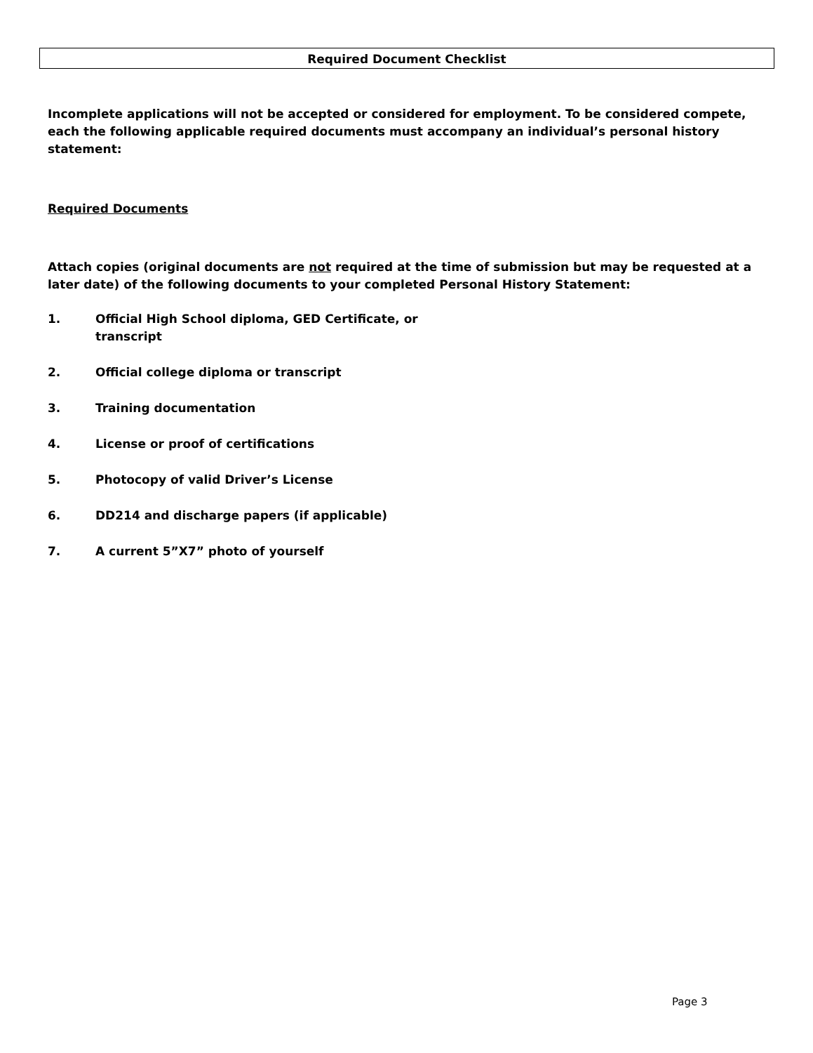Required Document Checklist
Incomplete applications will not be accepted or considered for employment. To be considered compete, each the following applicable required documents must accompany an individual’s personal history statement:
Required Documents
Attach copies (original documents are not required at the time of submission but may be requested at a later date) of the following documents to your completed Personal History Statement:
1. Official High School diploma, GED Certificate, or transcript
2. Official college diploma or transcript
3. Training documentation
4. License or proof of certifications
5. Photocopy of valid Driver’s License
6. DD214 and discharge papers (if applicable)
7. A current 5”X7” photo of yourself
Page 3